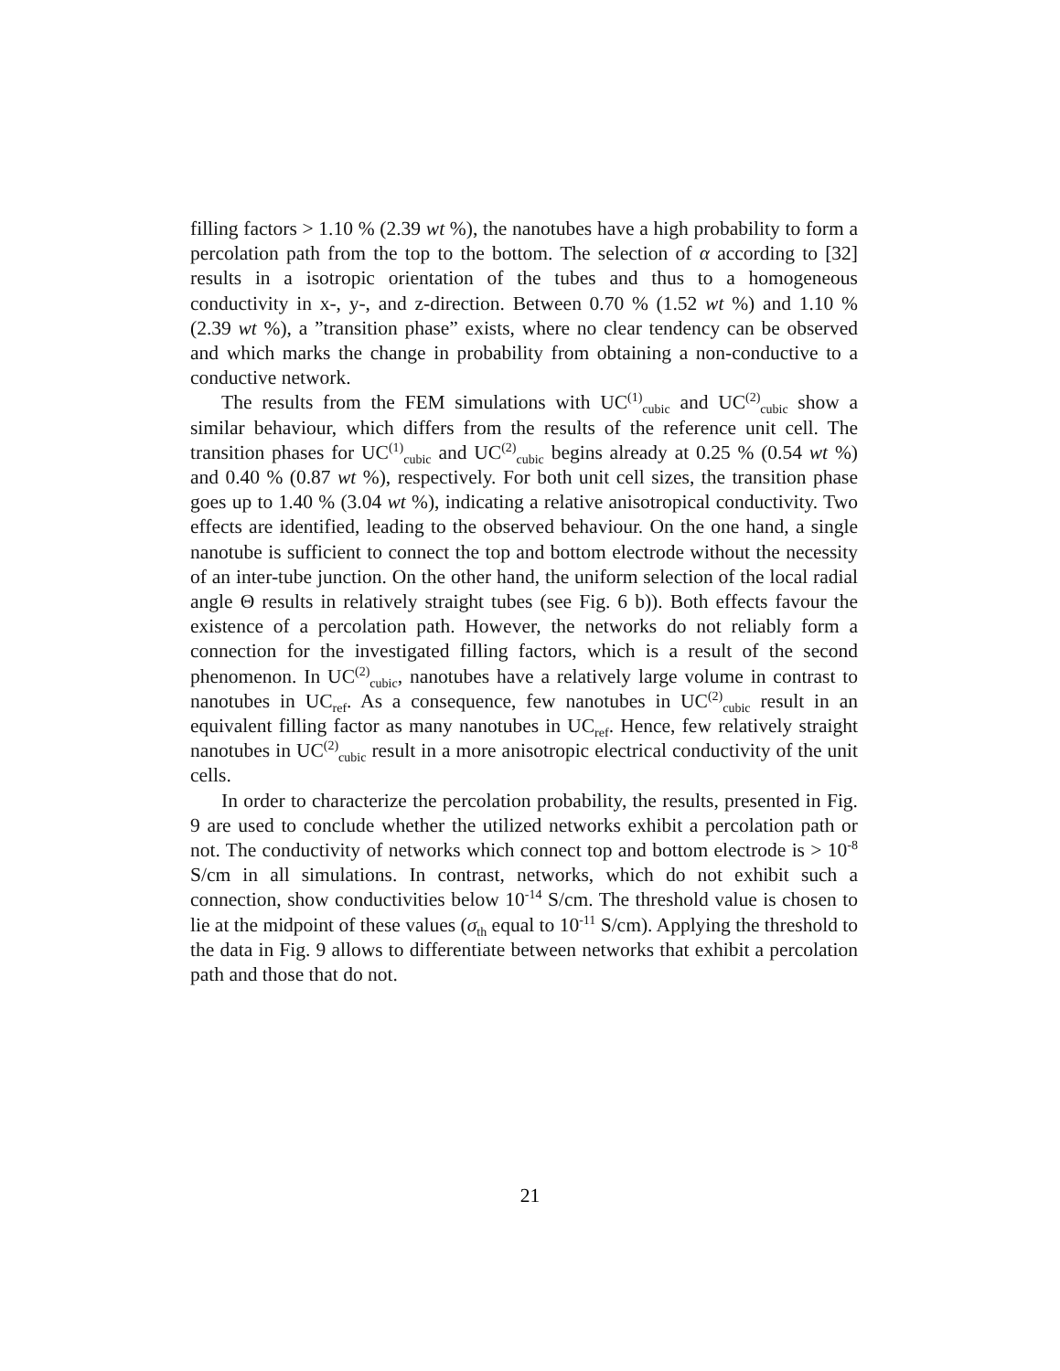filling factors > 1.10 % (2.39 wt %), the nanotubes have a high probability to form a percolation path from the top to the bottom. The selection of α according to [32] results in a isotropic orientation of the tubes and thus to a homogeneous conductivity in x-, y-, and z-direction. Between 0.70 % (1.52 wt %) and 1.10 % (2.39 wt %), a ”transition phase” exists, where no clear tendency can be observed and which marks the change in probability from obtaining a non-conductive to a conductive network.
The results from the FEM simulations with UC<sup>(1)</sup><sub>cubic</sub> and UC<sup>(2)</sup><sub>cubic</sub> show a similar behaviour, which differs from the results of the reference unit cell. The transition phases for UC<sup>(1)</sup><sub>cubic</sub> and UC<sup>(2)</sup><sub>cubic</sub> begins already at 0.25 % (0.54 wt %) and 0.40 % (0.87 wt %), respectively. For both unit cell sizes, the transition phase goes up to 1.40 % (3.04 wt %), indicating a relative anisotropical conductivity. Two effects are identified, leading to the observed behaviour. On the one hand, a single nanotube is sufficient to connect the top and bottom electrode without the necessity of an inter-tube junction. On the other hand, the uniform selection of the local radial angle Θ results in relatively straight tubes (see Fig. 6 b)). Both effects favour the existence of a percolation path. However, the networks do not reliably form a connection for the investigated filling factors, which is a result of the second phenomenon. In UC<sup>(2)</sup><sub>cubic</sub>, nanotubes have a relatively large volume in contrast to nanotubes in UC<sub>ref</sub>. As a consequence, few nanotubes in UC<sup>(2)</sup><sub>cubic</sub> result in an equivalent filling factor as many nanotubes in UC<sub>ref</sub>. Hence, few relatively straight nanotubes in UC<sup>(2)</sup><sub>cubic</sub> result in a more anisotropic electrical conductivity of the unit cells.
In order to characterize the percolation probability, the results, presented in Fig. 9 are used to conclude whether the utilized networks exhibit a percolation path or not. The conductivity of networks which connect top and bottom electrode is > 10<sup>-8</sup> S/cm in all simulations. In contrast, networks, which do not exhibit such a connection, show conductivities below 10<sup>-14</sup> S/cm. The threshold value is chosen to lie at the midpoint of these values (σ<sub>th</sub> equal to 10<sup>-11</sup> S/cm). Applying the threshold to the data in Fig. 9 allows to differentiate between networks that exhibit a percolation path and those that do not.
21